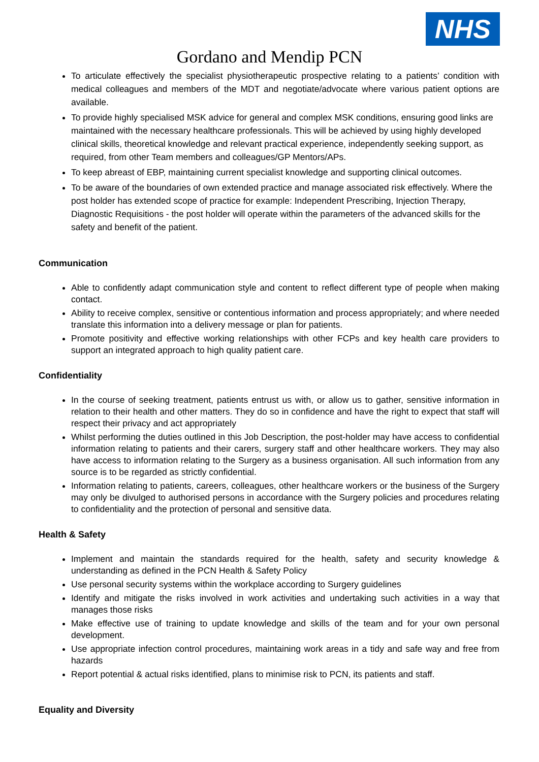NHS
Gordano and Mendip PCN
To articulate effectively the specialist physiotherapeutic prospective relating to a patients’ condition with medical colleagues and members of the MDT and negotiate/advocate where various patient options are available.
To provide highly specialised MSK advice for general and complex MSK conditions, ensuring good links are maintained with the necessary healthcare professionals. This will be achieved by using highly developed clinical skills, theoretical knowledge and relevant practical experience, independently seeking support, as required, from other Team members and colleagues/GP Mentors/APs.
To keep abreast of EBP, maintaining current specialist knowledge and supporting clinical outcomes.
To be aware of the boundaries of own extended practice and manage associated risk effectively. Where the post holder has extended scope of practice for example: Independent Prescribing, Injection Therapy, Diagnostic Requisitions - the post holder will operate within the parameters of the advanced skills for the safety and benefit of the patient.
Communication
Able to confidently adapt communication style and content to reflect different type of people when making contact.
Ability to receive complex, sensitive or contentious information and process appropriately; and where needed translate this information into a delivery message or plan for patients.
Promote positivity and effective working relationships with other FCPs and key health care providers to support an integrated approach to high quality patient care.
Confidentiality
In the course of seeking treatment, patients entrust us with, or allow us to gather, sensitive information in relation to their health and other matters. They do so in confidence and have the right to expect that staff will respect their privacy and act appropriately
Whilst performing the duties outlined in this Job Description, the post-holder may have access to confidential information relating to patients and their carers, surgery staff and other healthcare workers. They may also have access to information relating to the Surgery as a business organisation. All such information from any source is to be regarded as strictly confidential.
Information relating to patients, careers, colleagues, other healthcare workers or the business of the Surgery may only be divulged to authorised persons in accordance with the Surgery policies and procedures relating to confidentiality and the protection of personal and sensitive data.
Health & Safety
Implement and maintain the standards required for the health, safety and security knowledge & understanding as defined in the PCN Health & Safety Policy
Use personal security systems within the workplace according to Surgery guidelines
Identify and mitigate the risks involved in work activities and undertaking such activities in a way that manages those risks
Make effective use of training to update knowledge and skills of the team and for your own personal development.
Use appropriate infection control procedures, maintaining work areas in a tidy and safe way and free from hazards
Report potential & actual risks identified, plans to minimise risk to PCN, its patients and staff.
Equality and Diversity